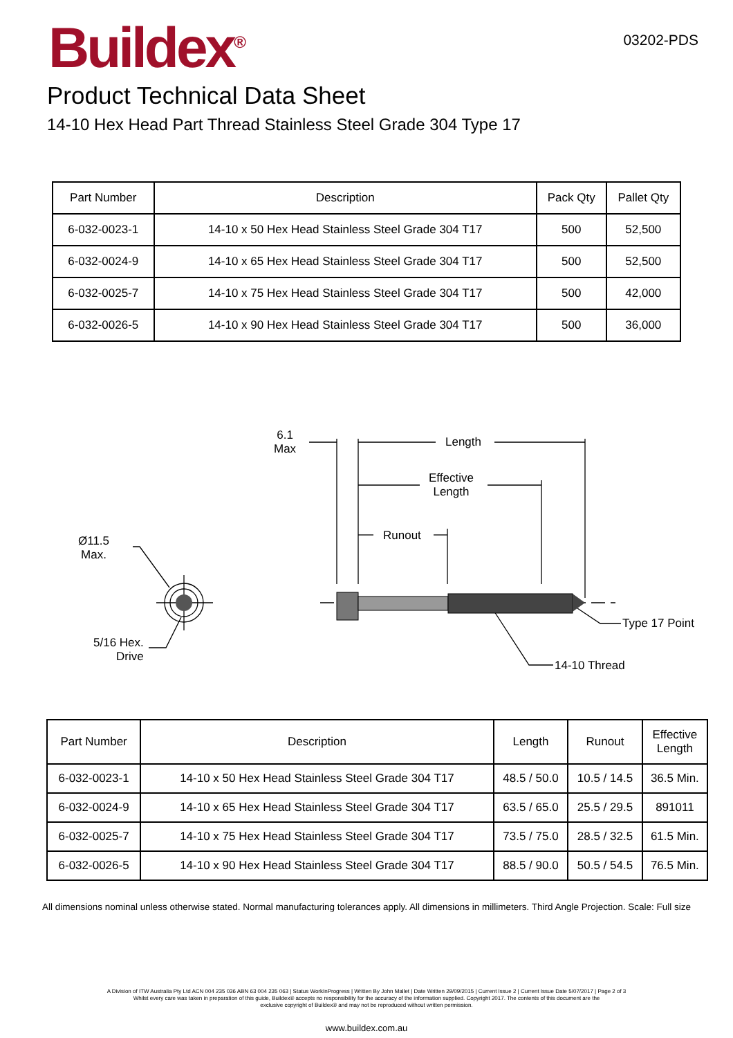Buildex<sup>®</sup>
03202-PDS
Product Technical Data Sheet
14-10 Hex Head Part Thread Stainless Steel Grade 304 Type 17
| Part Number | Description | Pack Qty | Pallet Qty |
| --- | --- | --- | --- |
| 6-032-0023-1 | 14-10 x 50 Hex Head Stainless Steel Grade 304 T17 | 500 | 52,500 |
| 6-032-0024-9 | 14-10 x 65 Hex Head Stainless Steel Grade 304 T17 | 500 | 52,500 |
| 6-032-0025-7 | 14-10 x 75 Hex Head Stainless Steel Grade 304 T17 | 500 | 42,000 |
| 6-032-0026-5 | 14-10 x 90 Hex Head Stainless Steel Grade 304 T17 | 500 | 36,000 |
6.1
Max
Length
Effective
Length
Runout
Ø11.5
Max.
5/16 Hex.
Drive
Type 17 Point
14-10 Thread
| Part Number | Description | Length | Runout | Effective Length |
| --- | --- | --- | --- | --- |
| 6-032-0023-1 | 14-10 x 50 Hex Head Stainless Steel Grade 304 T17 | 48.5 / 50.0 | 10.5 / 14.5 | 36.5 Min. |
| 6-032-0024-9 | 14-10 x 65 Hex Head Stainless Steel Grade 304 T17 | 63.5 / 65.0 | 25.5 / 29.5 | 891011 |
| 6-032-0025-7 | 14-10 x 75 Hex Head Stainless Steel Grade 304 T17 | 73.5 / 75.0 | 28.5 / 32.5 | 61.5 Min. |
| 6-032-0026-5 | 14-10 x 90 Hex Head Stainless Steel Grade 304 T17 | 88.5 / 90.0 | 50.5 / 54.5 | 76.5 Min. |
All dimensions nominal unless otherwise stated. Normal manufacturing tolerances apply. All dimensions in millimeters. Third Angle Projection. Scale: Full size
A Division of ITW Australia Pty Ltd ACN 004 235 036 ABN 63 004 235 063 | Status WorkInProgress | Written By John Mallet | Date Written 29/09/2015 | Current Issue 2 | Current Issue Date 5/07/2017 | Page 2 of 3
Whilst every care was taken in preparation of this guide, Buildex® accepts no responsibility for the accuracy of the information supplied. Copyright 2017. The contents of this document are the
exclusive copyright of Buildex® and may not be reproduced without written permission.
www.buildex.com.au